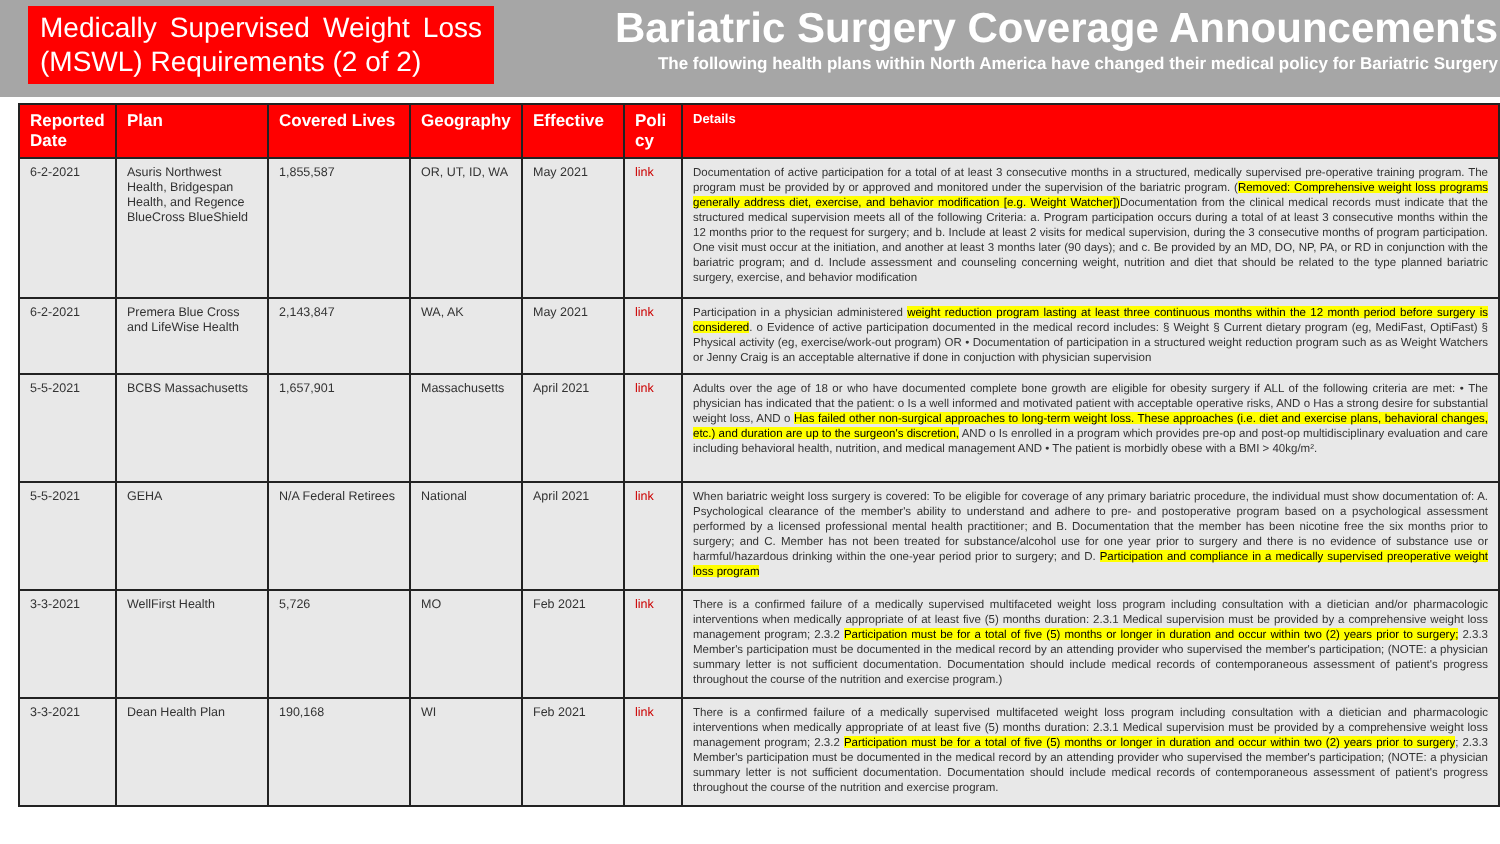Medically Supervised Weight Loss (MSWL) Requirements (2 of 2)
Bariatric Surgery Coverage Announcements
The following health plans within North America have changed their medical policy for Bariatric Surgery
| Reported Date | Plan | Covered Lives | Geography | Effective | Poli cy | Details |
| --- | --- | --- | --- | --- | --- | --- |
| 6-2-2021 | Asuris Northwest Health, Bridgespan Health, and Regence BlueCross BlueShield | 1,855,587 | OR, UT, ID, WA | May 2021 | link | Documentation of active participation for a total of at least 3 consecutive months in a structured, medically supervised pre-operative training program. The program must be provided by or approved and monitored under the supervision of the bariatric program. ( Removed: Comprehensive weight loss programs generally address diet, exercise, and behavior modification [e.g. Weight Watcher]) Documentation from the clinical medical records must indicate that the structured medical supervision meets all of the following Criteria: a. Program participation occurs during a total of at least 3 consecutive months within the 12 months prior to the request for surgery; and b. Include at least 2 visits for medical supervision, during the 3 consecutive months of program participation. One visit must occur at the initiation, and another at least 3 months later (90 days); and c. Be provided by an MD, DO, NP, PA, or RD in conjunction with the bariatric program; and d. Include assessment and counseling concerning weight, nutrition and diet that should be related to the type planned bariatric surgery, exercise, and behavior modification |
| 6-2-2021 | Premera Blue Cross and LifeWise Health | 2,143,847 | WA, AK | May 2021 | link | Participation in a physician administered weight reduction program lasting at least three continuous months within the 12 month period before surgery is considered . o Evidence of active participation documented in the medical record includes: § Weight § Current dietary program (eg, MediFast, OptiFast) § Physical activity (eg, exercise/work-out program) OR • Documentation of participation in a structured weight reduction program such as as Weight Watchers or Jenny Craig is an acceptable alternative if done in conjuction with physician supervision |
| 5-5-2021 | BCBS Massachusetts | 1,657,901 | Massachusetts | April 2021 | link | Adults over the age of 18 or who have documented complete bone growth are eligible for obesity surgery if ALL of the following criteria are met: • The physician has indicated that the patient: o Is a well informed and motivated patient with acceptable operative risks, AND o Has a strong desire for substantial weight loss, AND o Has failed other non-surgical approaches to long-term weight loss. These approaches (i.e. diet and exercise plans, behavioral changes, etc.) and duration are up to the surgeon's discretion, AND o Is enrolled in a program which provides pre-op and post-op multidisciplinary evaluation and care including behavioral health, nutrition, and medical management AND • The patient is morbidly obese with a BMI > 40kg/m². |
| 5-5-2021 | GEHA | N/A Federal Retirees | National | April 2021 | link | When bariatric weight loss surgery is covered: To be eligible for coverage of any primary bariatric procedure, the individual must show documentation of: A. Psychological clearance of the member's ability to understand and adhere to pre- and postoperative program based on a psychological assessment performed by a licensed professional mental health practitioner; and B. Documentation that the member has been nicotine free the six months prior to surgery; and C. Member has not been treated for substance/alcohol use for one year prior to surgery and there is no evidence of substance use or harmful/hazardous drinking within the one-year period prior to surgery; and D. Participation and compliance in a medically supervised preoperative weight loss program |
| 3-3-2021 | WellFirst Health | 5,726 | MO | Feb 2021 | link | There is a confirmed failure of a medically supervised multifaceted weight loss program including consultation with a dietician and/or pharmacologic interventions when medically appropriate of at least five (5) months duration: 2.3.1 Medical supervision must be provided by a comprehensive weight loss management program; 2.3.2 Participation must be for a total of five (5) months or longer in duration and occur within two (2) years prior to surgery; 2.3.3 Member's participation must be documented in the medical record by an attending provider who supervised the member's participation; (NOTE: a physician summary letter is not sufficient documentation. Documentation should include medical records of contemporaneous assessment of patient's progress throughout the course of the nutrition and exercise program.) |
| 3-3-2021 | Dean Health Plan | 190,168 | WI | Feb 2021 | link | There is a confirmed failure of a medically supervised multifaceted weight loss program including consultation with a dietician and pharmacologic interventions when medically appropriate of at least five (5) months duration: 2.3.1 Medical supervision must be provided by a comprehensive weight loss management program; 2.3.2 Participation must be for a total of five (5) months or longer in duration and occur within two (2) years prior to surgery ; 2.3.3 Member's participation must be documented in the medical record by an attending provider who supervised the member's participation; (NOTE: a physician summary letter is not sufficient documentation. Documentation should include medical records of contemporaneous assessment of patient's progress throughout the course of the nutrition and exercise program. |